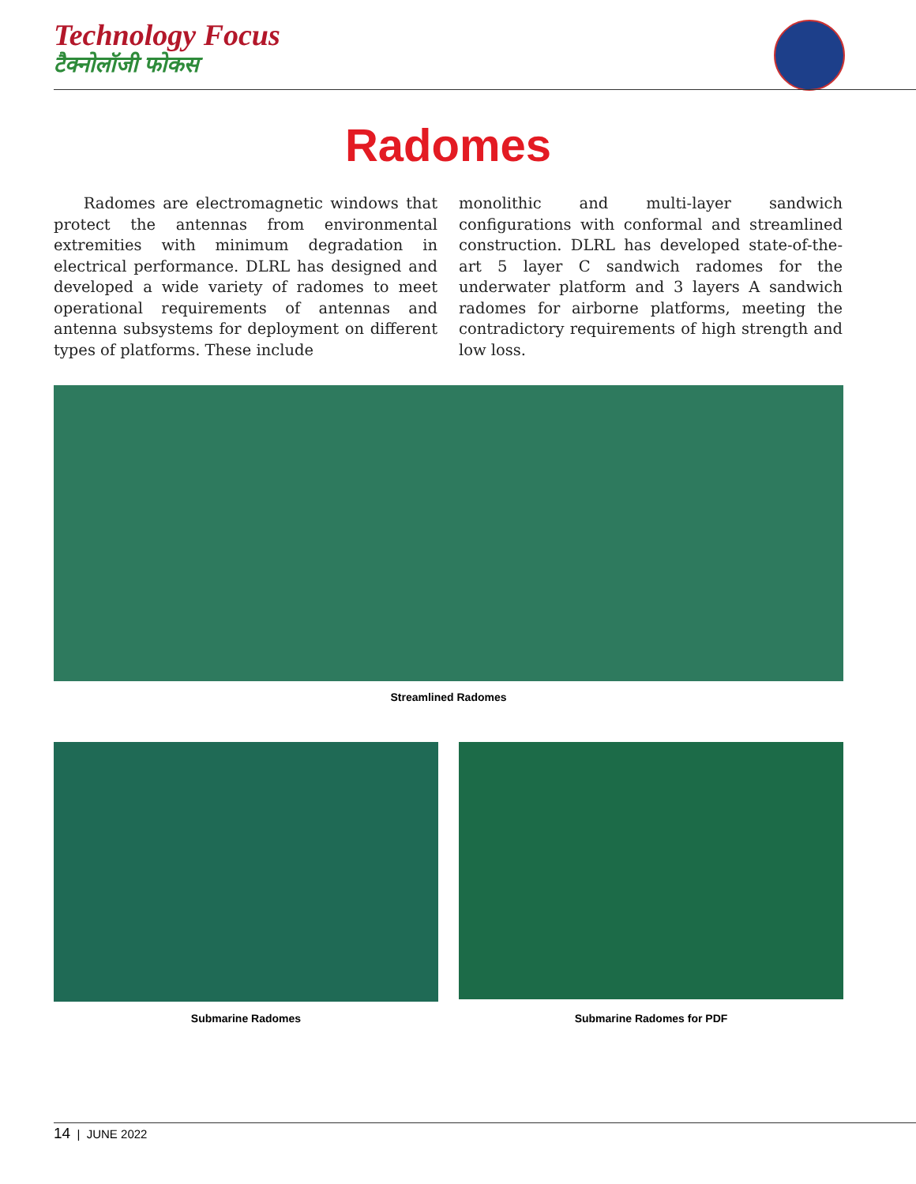Technology Focus
टैक्नोलॉजी फोकस
Radomes
Radomes are electromagnetic windows that protect the antennas from environmental extremities with minimum degradation in electrical performance. DLRL has designed and developed a wide variety of radomes to meet operational requirements of antennas and antenna subsystems for deployment on different types of platforms. These include
monolithic and multi-layer sandwich configurations with conformal and streamlined construction. DLRL has developed state-of-the-art 5 layer C sandwich radomes for the underwater platform and 3 layers A sandwich radomes for airborne platforms, meeting the contradictory requirements of high strength and low loss.
Streamlined Radomes
Submarine Radomes Submarine Radomes for PDF
14 | JUNE 2022